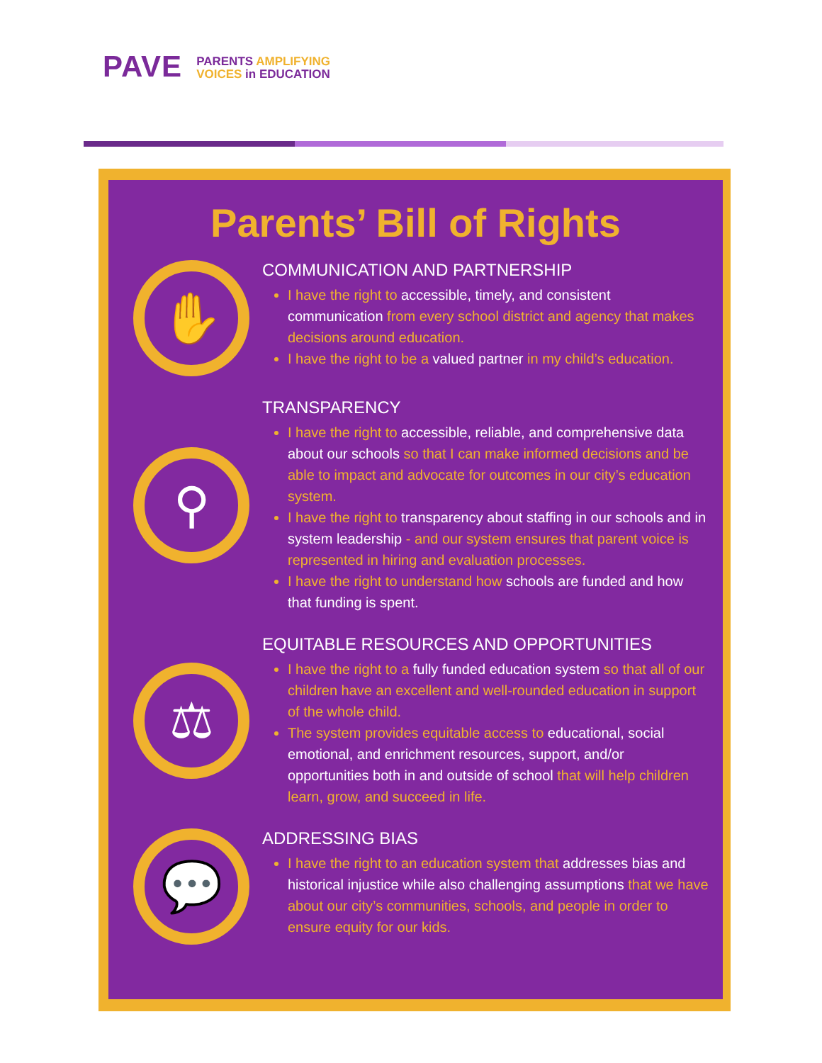PAVE
PARENTS AMPLIFYING
VOICES in EDUCATION
Parents’ Bill of Rights
✋
COMMUNICATION AND PARTNERSHIP
I have the right to accessible, timely, and consistent communication from every school district and agency that makes decisions around education.
I have the right to be a valued partner in my child’s education.
⚲
TRANSPARENCY
I have the right to accessible, reliable, and comprehensive data about our schools so that I can make informed decisions and be able to impact and advocate for outcomes in our city’s education system.
I have the right to transparency about staffing in our schools and in system leadership - and our system ensures that parent voice is represented in hiring and evaluation processes.
I have the right to understand how schools are funded and how that funding is spent.
⚖
EQUITABLE RESOURCES AND OPPORTUNITIES
I have the right to a fully funded education system so that all of our children have an excellent and well-rounded education in support of the whole child.
The system provides equitable access to educational, social emotional, and enrichment resources, support, and/or opportunities both in and outside of school that will help children learn, grow, and succeed in life.
💬
ADDRESSING BIAS
I have the right to an education system that addresses bias and historical injustice while also challenging assumptions that we have about our city’s communities, schools, and people in order to ensure equity for our kids.